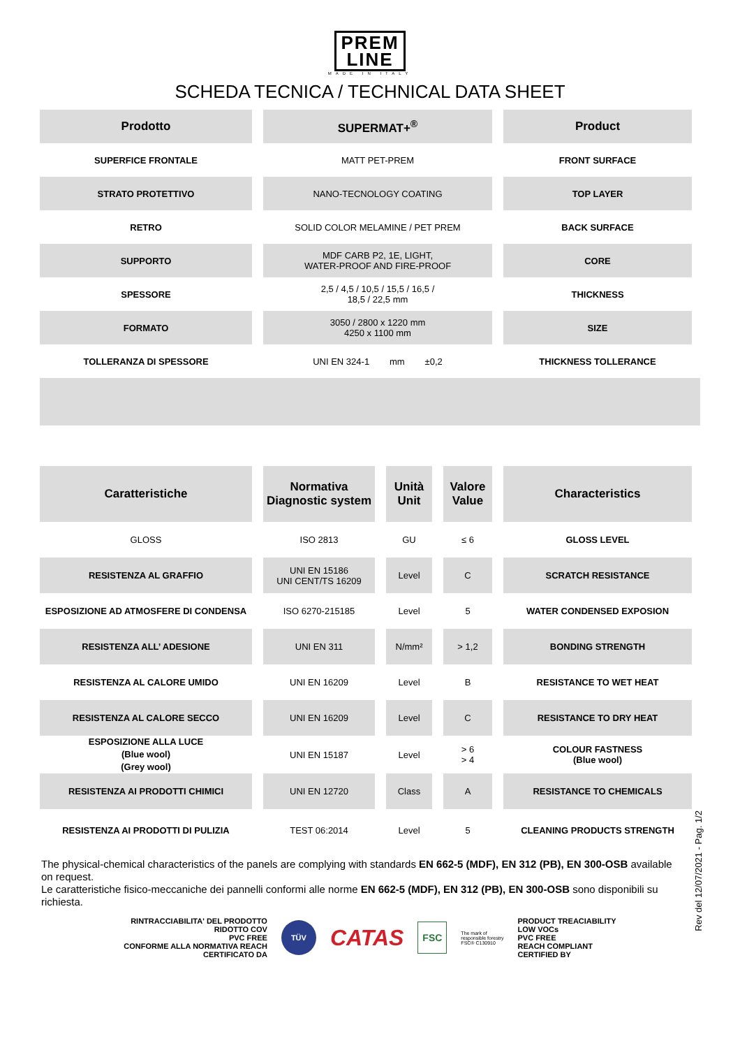PREM
LINE
MADE IN ITALY
SCHEDA TECNICA / TECHNICAL DATA SHEET
| Prodotto | SUPERMAT+<sup>®</sup> | Product |
| SUPERFICE FRONTALE | MATT PET-PREM | FRONT SURFACE |
| STRATO PROTETTIVO | NANO-TECNOLOGY COATING | TOP LAYER |
| RETRO | SOLID COLOR MELAMINE / PET PREM | BACK SURFACE |
| SUPPORTO | MDF CARB P2, 1E, LIGHT, WATER-PROOF AND FIRE-PROOF | CORE |
| SPESSORE | 2,5 / 4,5 / 10,5 / 15,5 / 16,5 / 18,5 / 22,5 mm | THICKNESS |
| FORMATO | 3050 / 2800 x 1220 mm 4250 x 1100 mm | SIZE |
| TOLLERANZA DI SPESSORE | UNI EN 324-1 mm ±0,2 | THICKNESS TOLLERANCE |
| Caratteristiche | Normativa Diagnostic system | Unità Unit | Valore Value | Characteristics |
| --- | --- | --- | --- | --- |
| GLOSS | ISO 2813 | GU | ≤ 6 | GLOSS LEVEL |
| RESISTENZA AL GRAFFIO | UNI EN 15186 UNI CENT/TS 16209 | Level | C | SCRATCH RESISTANCE |
| ESPOSIZIONE AD ATMOSFERE DI CONDENSA | ISO 6270-215185 | Level | 5 | WATER CONDENSED EXPOSION |
| RESISTENZA ALL’ ADESIONE | UNI EN 311 | N/mm² | > 1,2 | BONDING STRENGTH |
| RESISTENZA AL CALORE UMIDO | UNI EN 16209 | Level | B | RESISTANCE TO WET HEAT |
| RESISTENZA AL CALORE SECCO | UNI EN 16209 | Level | C | RESISTANCE TO DRY HEAT |
| ESPOSIZIONE ALLA LUCE (Blue wool) (Grey wool) | UNI EN 15187 | Level | > 6 > 4 | COLOUR FASTNESS (Blue wool) |
| RESISTENZA AI PRODOTTI CHIMICI | UNI EN 12720 | Class | A | RESISTANCE TO CHEMICALS |
| RESISTENZA AI PRODOTTI DI PULIZIA | TEST 06:2014 | Level | 5 | CLEANING PRODUCTS STRENGTH |
The physical-chemical characteristics of the panels are complying with standards EN 662-5 (MDF), EN 312 (PB), EN 300-OSB available on request.
Le caratteristiche fisico-meccaniche dei pannelli conformi alle norme EN 662-5 (MDF), EN 312 (PB), EN 300-OSB sono disponibili su richiesta.
RINTRACCIABILITA' DEL PRODOTTO
RIDOTTO COV
PVC FREE
CONFORME ALLA NORMATIVA REACH
CERTIFICATO DA
TÜV
CATAS
FSC
The mark of
responsible forestry
FSC® C130910
PRODUCT TREACIABILITY
LOW VOCs
PVC FREE
REACH COMPLIANT
CERTIFIED BY
Rev del 12/07/2021 - Pag. 1/2